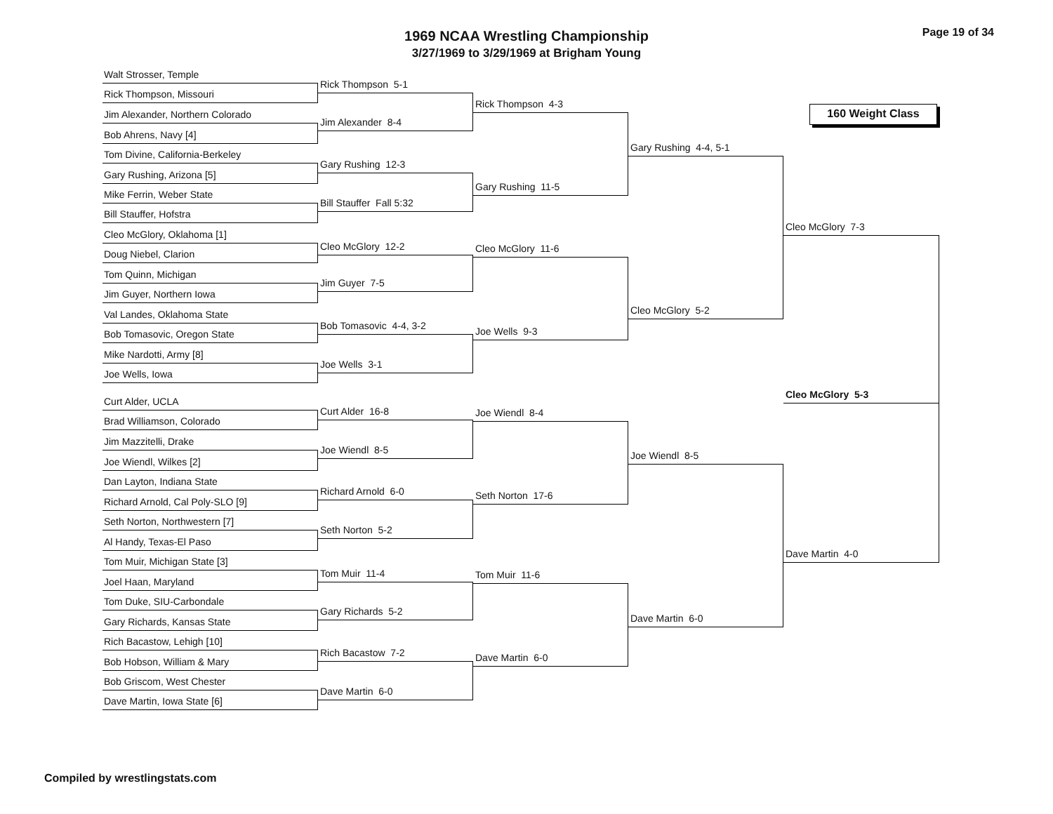1969 NCAA Wrestling Championship
3/27/1969 to 3/29/1969 at Brigham Young
Page 19 of 34
Walt Strosser, Temple
Rick Thompson, Missouri
Jim Alexander, Northern Colorado
Bob Ahrens, Navy [4]
Tom Divine, California-Berkeley
Gary Rushing, Arizona [5]
Mike Ferrin, Weber State
Bill Stauffer, Hofstra
Cleo McGlory, Oklahoma [1]
Doug Niebel, Clarion
Tom Quinn, Michigan
Jim Guyer, Northern Iowa
Val Landes, Oklahoma State
Bob Tomasovic, Oregon State
Mike Nardotti, Army [8]
Joe Wells, Iowa
Curt Alder, UCLA
Brad Williamson, Colorado
Jim Mazzitelli, Drake
Joe Wiendl, Wilkes [2]
Dan Layton, Indiana State
Richard Arnold, Cal Poly-SLO [9]
Seth Norton, Northwestern [7]
Al Handy, Texas-El Paso
Tom Muir, Michigan State [3]
Joel Haan, Maryland
Tom Duke, SIU-Carbondale
Gary Richards, Kansas State
Rich Bacastow, Lehigh [10]
Bob Hobson, William & Mary
Bob Griscom, West Chester
Dave Martin, Iowa State [6]
Rick Thompson 5-1
Jim Alexander 8-4
Gary Rushing 12-3
Bill Stauffer Fall 5:32
Cleo McGlory 12-2
Jim Guyer 7-5
Bob Tomasovic 4-4, 3-2
Joe Wells 3-1
Curt Alder 16-8
Joe Wiendl 8-5
Richard Arnold 6-0
Seth Norton 5-2
Tom Muir 11-4
Gary Richards 5-2
Rich Bacastow 7-2
Dave Martin 6-0
Rick Thompson 4-3
Gary Rushing 11-5
Cleo McGlory 11-6
Joe Wells 9-3
Joe Wiendl 8-4
Seth Norton 17-6
Tom Muir 11-6
Dave Martin 6-0
Gary Rushing 4-4, 5-1
Cleo McGlory 5-2
Joe Wiendl 8-5
Dave Martin 6-0
160 Weight Class
Cleo McGlory 7-3
Cleo McGlory 5-3
Dave Martin 4-0
Compiled by wrestlingstats.com